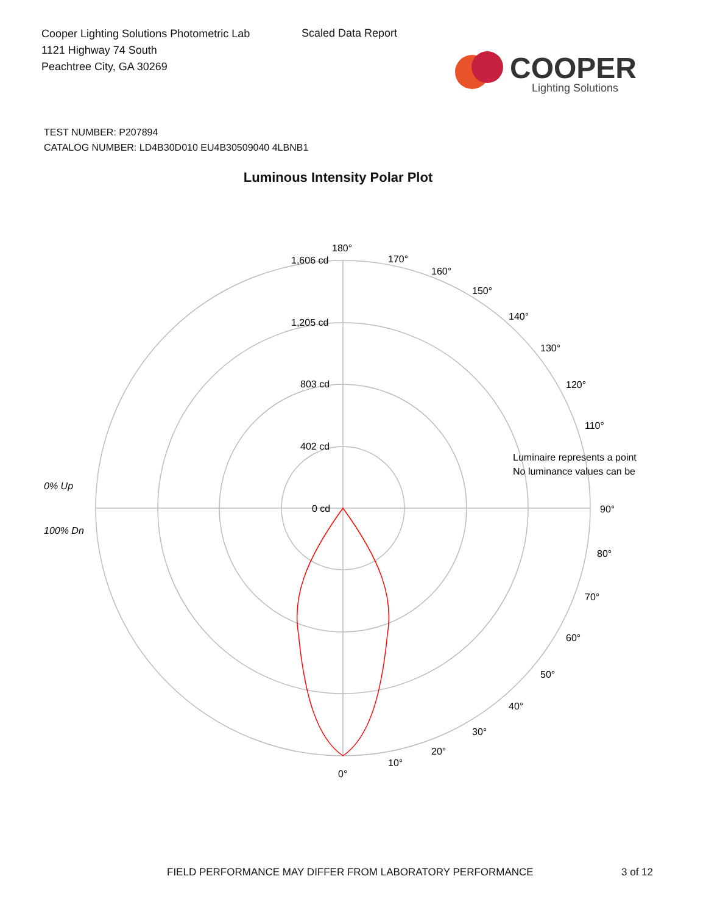Cooper Lighting Solutions Photometric Lab
1121 Highway 74 South
Peachtree City, GA 30269
Scaled Data Report
COOPER
Lighting Solutions
TEST NUMBER: P207894
CATALOG NUMBER: LD4B30D010 EU4B30509040 4LBNB1
Luminous Intensity Polar Plot
180°
1,606 cd
1,205 cd
803 cd
402 cd
0 cd
170°
160°
150°
140°
130°
120°
110°
90°
80°
70°
60°
50°
40°
30°
20°
10°
0°
0% Up
100% Dn
Luminaire represents a point
No luminance values can be
FIELD PERFORMANCE MAY DIFFER FROM LABORATORY PERFORMANCE
3 of 12